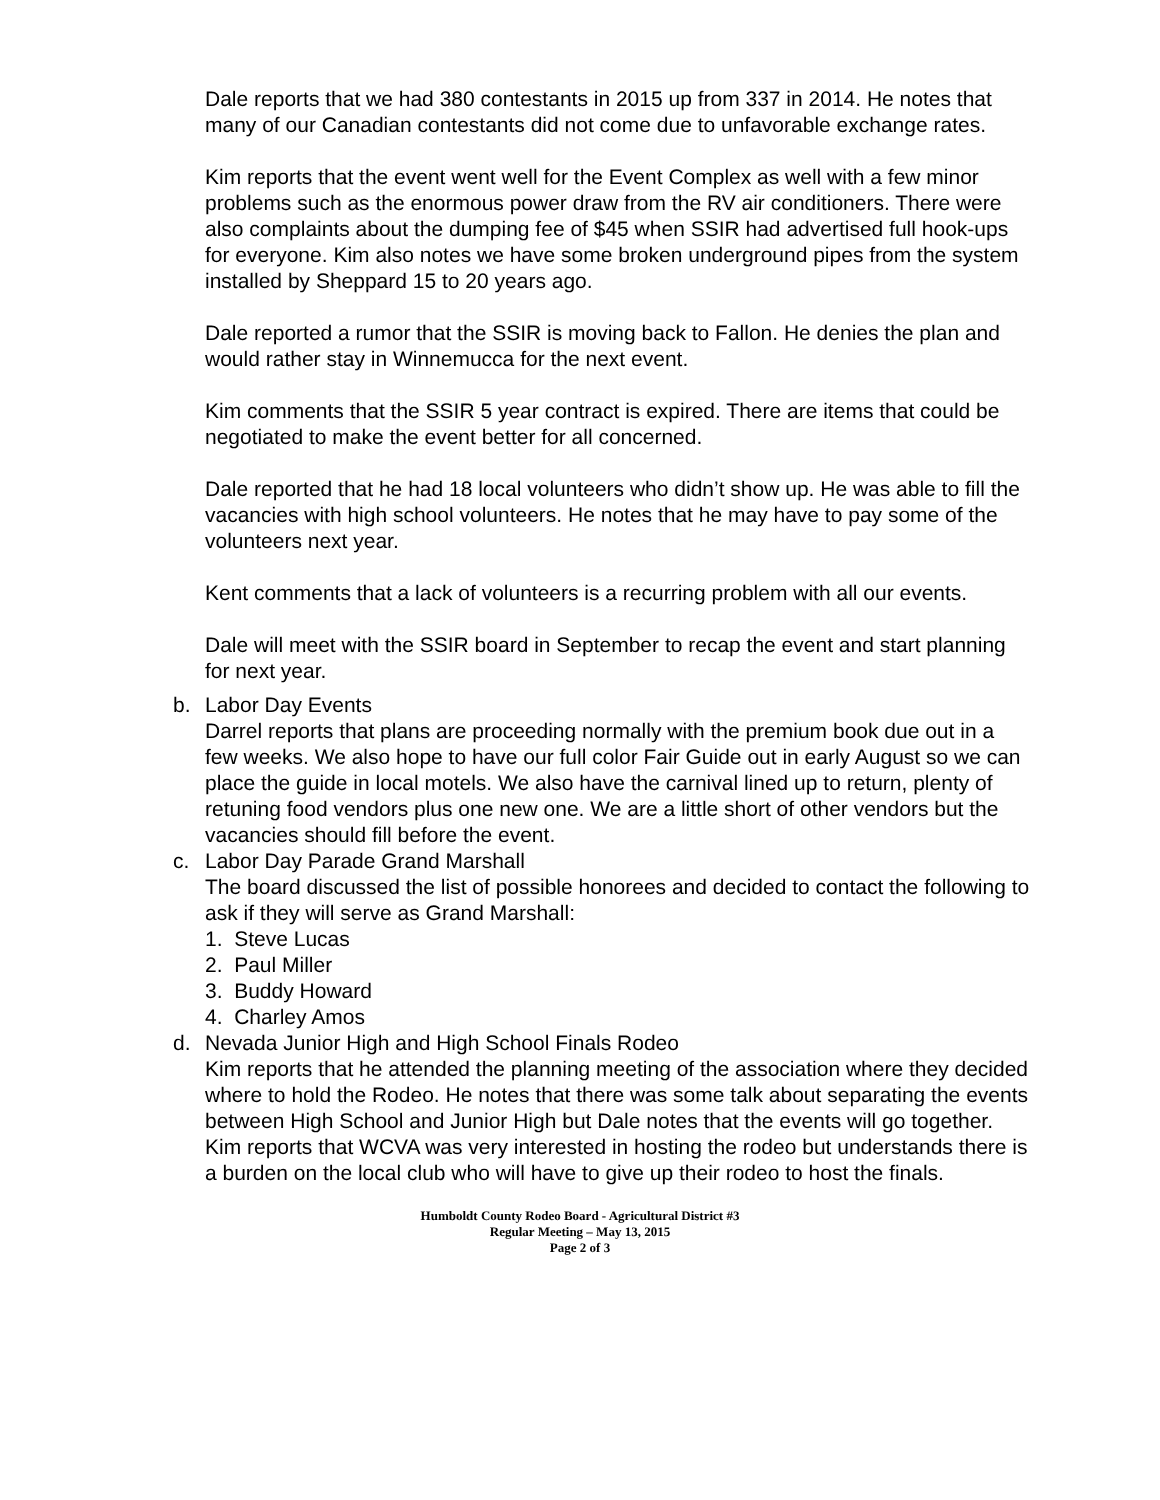Dale reports that we had 380 contestants in 2015 up from 337 in 2014. He notes that many of our Canadian contestants did not come due to unfavorable exchange rates.
Kim reports that the event went well for the Event Complex as well with a few minor problems such as the enormous power draw from the RV air conditioners. There were also complaints about the dumping fee of $45 when SSIR had advertised full hook-ups for everyone. Kim also notes we have some broken underground pipes from the system installed by Sheppard 15 to 20 years ago.
Dale reported a rumor that the SSIR is moving back to Fallon. He denies the plan and would rather stay in Winnemucca for the next event.
Kim comments that the SSIR 5 year contract is expired. There are items that could be negotiated to make the event better for all concerned.
Dale reported that he had 18 local volunteers who didn’t show up. He was able to fill the vacancies with high school volunteers. He notes that he may have to pay some of the volunteers next year.
Kent comments that a lack of volunteers is a recurring problem with all our events.
Dale will meet with the SSIR board in September to recap the event and start planning for next year.
b. Labor Day Events
Darrel reports that plans are proceeding normally with the premium book due out in a few weeks. We also hope to have our full color Fair Guide out in early August so we can place the guide in local motels. We also have the carnival lined up to return, plenty of retuning food vendors plus one new one. We are a little short of other vendors but the vacancies should fill before the event.
c. Labor Day Parade Grand Marshall
The board discussed the list of possible honorees and decided to contact the following to ask if they will serve as Grand Marshall:
1. Steve Lucas
2. Paul Miller
3. Buddy Howard
4. Charley Amos
d. Nevada Junior High and High School Finals Rodeo
Kim reports that he attended the planning meeting of the association where they decided where to hold the Rodeo. He notes that there was some talk about separating the events between High School and Junior High but Dale notes that the events will go together.
Kim reports that WCVA was very interested in hosting the rodeo but understands there is a burden on the local club who will have to give up their rodeo to host the finals.
Humboldt County Rodeo Board - Agricultural District #3
Regular Meeting – May 13, 2015
Page 2 of 3